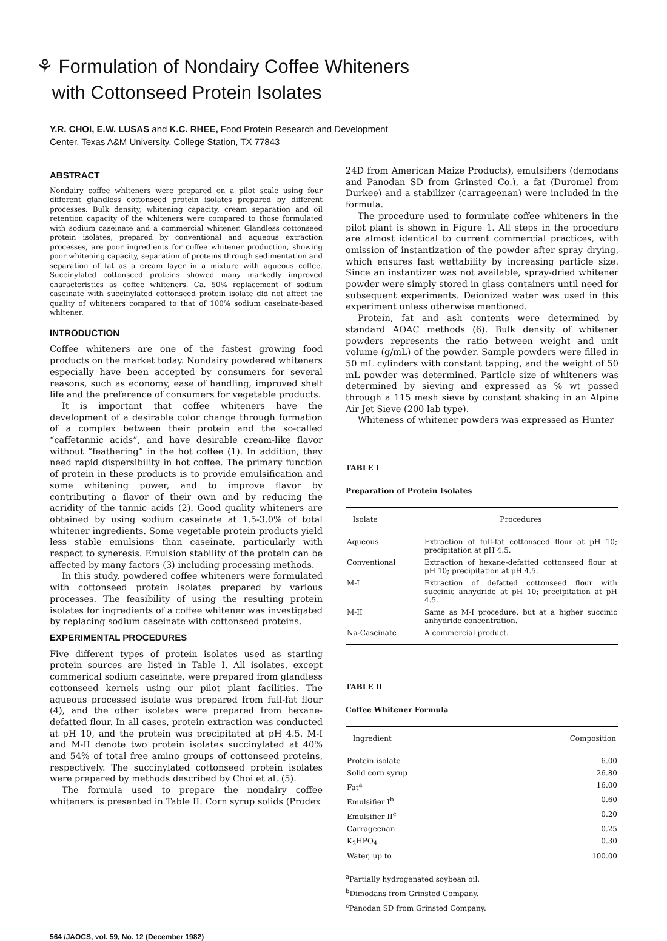⚘ Formulation of Nondairy Coffee Whiteners
with Cottonseed Protein Isolates
Y.R. CHOI, E.W. LUSAS and K.C. RHEE, Food Protein Research and Development
Center, Texas A&M University, College Station, TX 77843
ABSTRACT
Nondairy coffee whiteners were prepared on a pilot scale using four different glandless cottonseed protein isolates prepared by different processes. Bulk density, whitening capacity, cream separation and oil retention capacity of the whiteners were compared to those formulated with sodium caseinate and a commercial whitener. Glandless cottonseed protein isolates, prepared by conventional and aqueous extraction processes, are poor ingredients for coffee whitener production, showing poor whitening capacity, separation of proteins through sedimentation and separation of fat as a cream layer in a mixture with aqueous coffee. Succinylated cottonseed proteins showed many markedly improved characteristics as coffee whiteners. Ca. 50% replacement of sodium caseinate with succinylated cottonseed protein isolate did not affect the quality of whiteners compared to that of 100% sodium caseinate-based whitener.
INTRODUCTION
Coffee whiteners are one of the fastest growing food products on the market today. Nondairy powdered whiteners especially have been accepted by consumers for several reasons, such as economy, ease of handling, improved shelf life and the preference of consumers for vegetable products.
It is important that coffee whiteners have the development of a desirable color change through formation of a complex between their protein and the so-called “caffetannic acids”, and have desirable cream-like flavor without “feathering” in the hot coffee (1). In addition, they need rapid dispersibility in hot coffee. The primary function of protein in these products is to provide emulsification and some whitening power, and to improve flavor by contributing a flavor of their own and by reducing the acridity of the tannic acids (2). Good quality whiteners are obtained by using sodium caseinate at 1.5-3.0% of total whitener ingredients. Some vegetable protein products yield less stable emulsions than caseinate, particularly with respect to syneresis. Emulsion stability of the protein can be affected by many factors (3) including processing methods.
In this study, powdered coffee whiteners were formulated with cottonseed protein isolates prepared by various processes. The feasibility of using the resulting protein isolates for ingredients of a coffee whitener was investigated by replacing sodium caseinate with cottonseed proteins.
EXPERIMENTAL PROCEDURES
Five different types of protein isolates used as starting protein sources are listed in Table I. All isolates, except commerical sodium caseinate, were prepared from glandless cottonseed kernels using our pilot plant facilities. The aqueous processed isolate was prepared from full-fat flour (4), and the other isolates were prepared from hexane-defatted flour. In all cases, protein extraction was conducted at pH 10, and the protein was precipitated at pH 4.5. M-I and M-II denote two protein isolates succinylated at 40% and 54% of total free amino groups of cottonseed proteins, respectively. The succinylated cottonseed protein isolates were prepared by methods described by Choi et al. (5).
The formula used to prepare the nondairy coffee whiteners is presented in Table II. Corn syrup solids (Prodex
24D from American Maize Products), emulsifiers (demodans and Panodan SD from Grinsted Co.), a fat (Duromel from Durkee) and a stabilizer (carrageenan) were included in the formula.
The procedure used to formulate coffee whiteners in the pilot plant is shown in Figure 1. All steps in the procedure are almost identical to current commercial practices, with omission of instantization of the powder after spray drying, which ensures fast wettability by increasing particle size. Since an instantizer was not available, spray-dried whitener powder were simply stored in glass containers until need for subsequent experiments. Deionized water was used in this experiment unless otherwise mentioned.
Protein, fat and ash contents were determined by standard AOAC methods (6). Bulk density of whitener powders represents the ratio between weight and unit volume (g/mL) of the powder. Sample powders were filled in 50 mL cylinders with constant tapping, and the weight of 50 mL powder was determined. Particle size of whiteners was determined by sieving and expressed as % wt passed through a 115 mesh sieve by constant shaking in an Alpine Air Jet Sieve (200 lab type).
Whiteness of whitener powders was expressed as Hunter
TABLE I
Preparation of Protein Isolates
| Isolate | Procedures |
| --- | --- |
| Aqueous | Extraction of full-fat cottonseed flour at pH 10; precipitation at pH 4.5. |
| Conventional | Extraction of hexane-defatted cottonseed flour at pH 10; precipitation at pH 4.5. |
| M-I | Extraction of defatted cottonseed flour with succinic anhydride at pH 10; precipitation at pH 4.5. |
| M-II | Same as M-I procedure, but at a higher succinic anhydride concentration. |
| Na-Caseinate | A commercial product. |
TABLE II
Coffee Whitener Formula
| Ingredient | Composition |
| --- | --- |
| Protein isolate | 6.00 |
| Solid corn syrup | 26.80 |
| Fat<sup>a</sup> | 16.00 |
| Emulsifier I<sup>b</sup> | 0.60 |
| Emulsifier II<sup>c</sup> | 0.20 |
| Carrageenan | 0.25 |
| K<sub>2</sub>HPO<sub>4</sub> | 0.30 |
| Water, up to | 100.00 |
<sup>a</sup> Partially hydrogenated soybean oil.
<sup>b</sup> Dimodans from Grinsted Company.
<sup>c</sup> Panodan SD from Grinsted Company.
564 /JAOCS, vol. 59, No. 12 (December 1982)